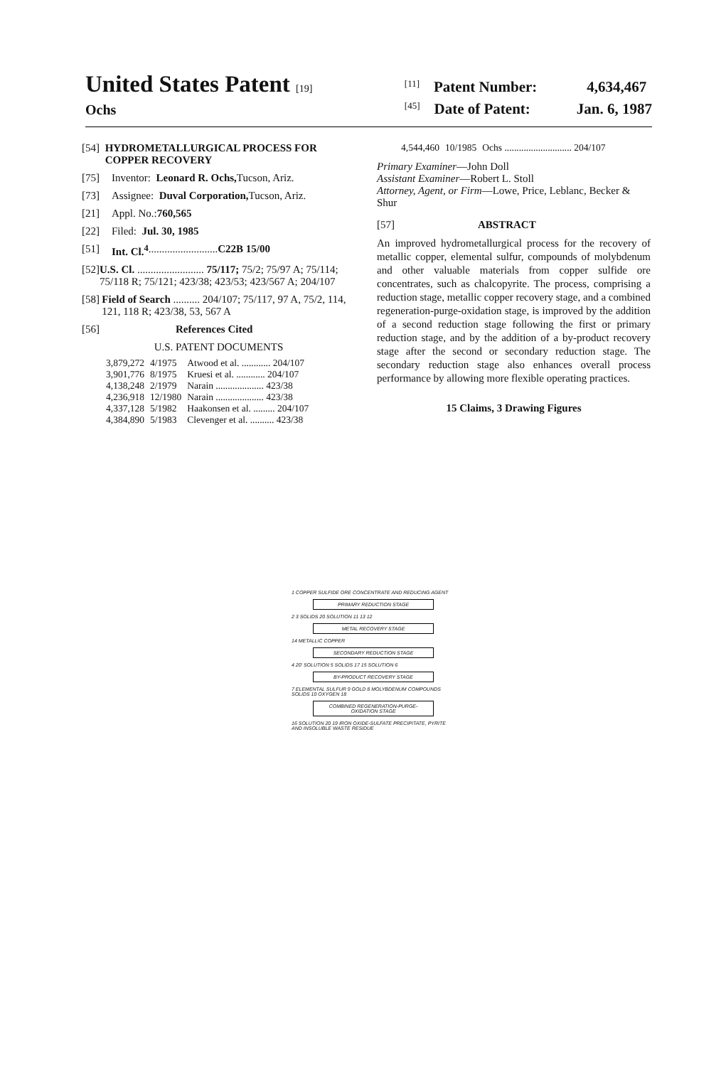United States Patent [19]
Ochs
[11] Patent Number: 4,634,467
[45] Date of Patent: Jan. 6, 1987
[54] HYDROMETALLURGICAL PROCESS FOR COPPER RECOVERY
[75] Inventor: Leonard R. Ochs, Tucson, Ariz.
[73] Assignee: Duval Corporation, Tucson, Ariz.
[21] Appl. No.: 760,565
[22] Filed: Jul. 30, 1985
[51] Int. Cl.<sup>4</sup> .......................... C22B 15/00
[52] U.S. Cl. ......................... 75/117; 75/2; 75/97 A; 75/114; 75/118 R; 75/121; 423/38; 423/53; 423/567 A; 204/107
[58] Field of Search .......... 204/107; 75/117, 97 A, 75/2, 114, 121, 118 R; 423/38, 53, 567 A
[56] References Cited
U.S. PATENT DOCUMENTS
| 3,879,272 | 4/1975 | Atwood et al. ............ 204/107 |
| 3,901,776 | 8/1975 | Kruesi et al. ............ 204/107 |
| 4,138,248 | 2/1979 | Narain .................... 423/38 |
| 4,236,918 | 12/1980 | Narain .................... 423/38 |
| 4,337,128 | 5/1982 | Haakonsen et al. ......... 204/107 |
| 4,384,890 | 5/1983 | Clevenger et al. .......... 423/38 |
| 4,544,460 | 10/1985 | Ochs ............................ 204/107 |
Primary Examiner—John Doll
Assistant Examiner—Robert L. Stoll
Attorney, Agent, or Firm—Lowe, Price, Leblanc, Becker & Shur
[57] ABSTRACT
An improved hydrometallurgical process for the recovery of metallic copper, elemental sulfur, compounds of molybdenum and other valuable materials from copper sulfide ore concentrates, such as chalcopyrite. The process, comprising a reduction stage, metallic copper recovery stage, and a combined regeneration-purge-oxidation stage, is improved by the addition of a second reduction stage following the first or primary reduction stage, and by the addition of a by-product recovery stage after the second or secondary reduction stage. The secondary reduction stage also enhances overall process performance by allowing more flexible operating practices.
15 Claims, 3 Drawing Figures
1 COPPER SULFIDE ORE CONCENTRATE AND REDUCING AGENT
PRIMARY REDUCTION STAGE
2 3 SOLIDS 20 SOLUTION 11 13 12
METAL RECOVERY STAGE
14 METALLIC COPPER
SECONDARY REDUCTION STAGE
4 20' SOLUTION 5 SOLIDS 17 15 SOLUTION 6
BY-PRODUCT RECOVERY STAGE
7 ELEMENTAL SULFUR 9 GOLD 8 MOLYBDENUM COMPOUNDS SOLIDS 10 OXYGEN 18
COMBINED REGENERATION-PURGE-OXIDATION STAGE
16 SOLUTION 20 19 IRON OXIDE-SULFATE PRECIPITATE, PYRITE AND INSOLUBLE WASTE RESIDUE